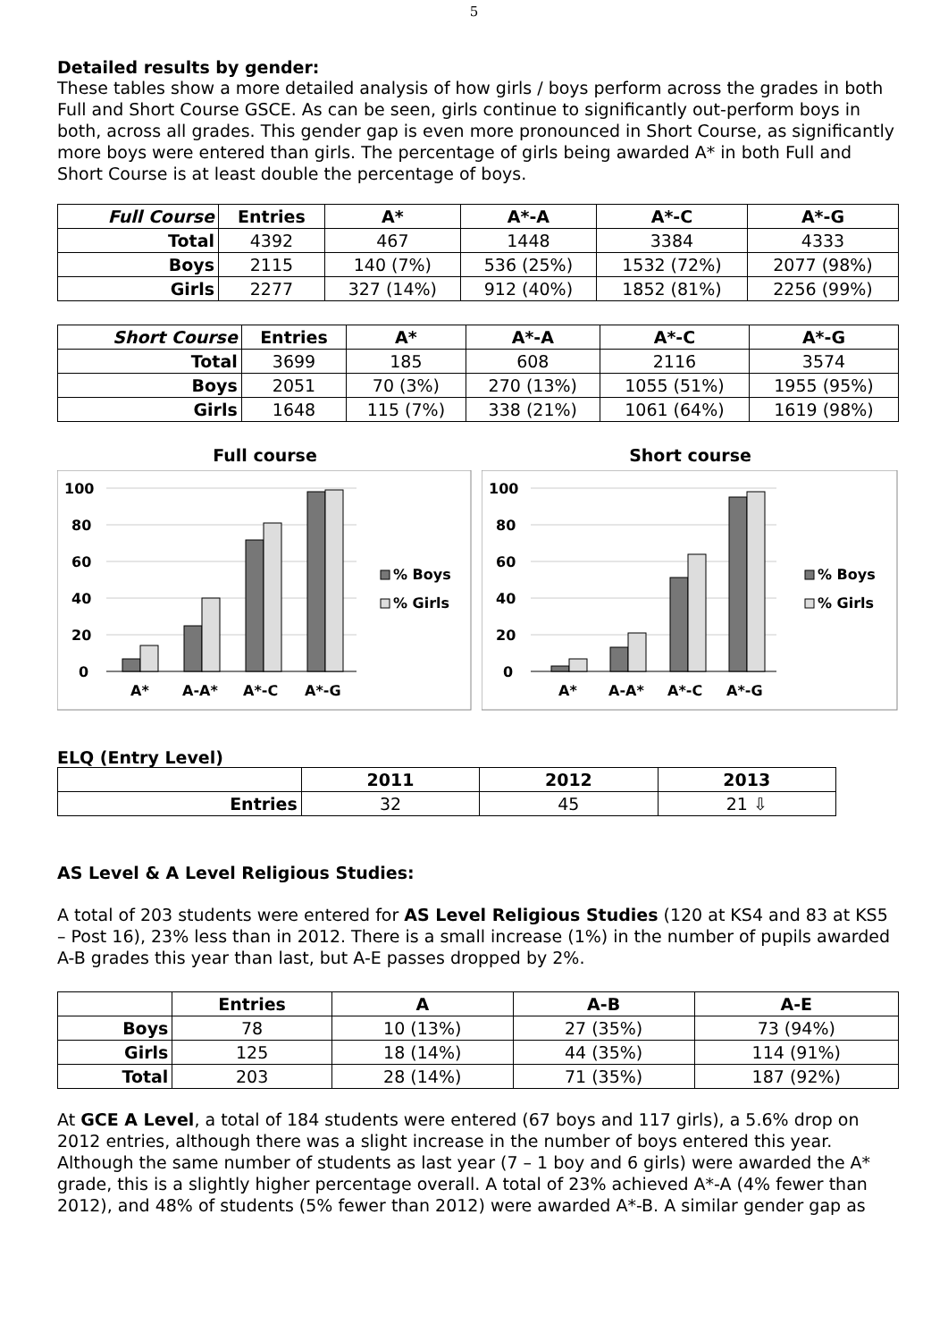5
Detailed results by gender:
These tables show a more detailed analysis of how girls / boys perform across the grades in both Full and Short Course GSCE. As can be seen, girls continue to significantly out-perform boys in both, across all grades. This gender gap is even more pronounced in Short Course, as significantly more boys were entered than girls. The percentage of girls being awarded A* in both Full and Short Course is at least double the percentage of boys.
| Full Course | Entries | A* | A*-A | A*-C | A*-G |
| --- | --- | --- | --- | --- | --- |
| Total | 4392 | 467 | 1448 | 3384 | 4333 |
| Boys | 2115 | 140 (7%) | 536 (25%) | 1532 (72%) | 2077 (98%) |
| Girls | 2277 | 327 (14%) | 912 (40%) | 1852 (81%) | 2256 (99%) |
| Short Course | Entries | A* | A*-A | A*-C | A*-G |
| --- | --- | --- | --- | --- | --- |
| Total | 3699 | 185 | 608 | 2116 | 3574 |
| Boys | 2051 | 70 (3%) | 270 (13%) | 1055 (51%) | 1955 (95%) |
| Girls | 1648 | 115 (7%) | 338 (21%) | 1061 (64%) | 1619 (98%) |
Full course
100
80
60
40
20
0
A*
A-A*
A*-C
A*-G
% Boys
% Girls
Short course
100
80
60
40
20
0
A*
A-A*
A*-C
A*-G
% Boys
% Girls
ELQ (Entry Level)
| | 2011 | 2012 | 2013 |
| --- | --- | --- | --- |
| Entries | 32 | 45 | 21 ⇩ |
AS Level & A Level Religious Studies:
A total of 203 students were entered for AS Level Religious Studies (120 at KS4 and 83 at KS5 – Post 16), 23% less than in 2012. There is a small increase (1%) in the number of pupils awarded A-B grades this year than last, but A-E passes dropped by 2%.
| | Entries | A | A-B | A-E |
| --- | --- | --- | --- | --- |
| Boys | 78 | 10 (13%) | 27 (35%) | 73 (94%) |
| Girls | 125 | 18 (14%) | 44 (35%) | 114 (91%) |
| Total | 203 | 28 (14%) | 71 (35%) | 187 (92%) |
At GCE A Level, a total of 184 students were entered (67 boys and 117 girls), a 5.6% drop on 2012 entries, although there was a slight increase in the number of boys entered this year. Although the same number of students as last year (7 – 1 boy and 6 girls) were awarded the A* grade, this is a slightly higher percentage overall. A total of 23% achieved A*-A (4% fewer than 2012), and 48% of students (5% fewer than 2012) were awarded A*-B. A similar gender gap as